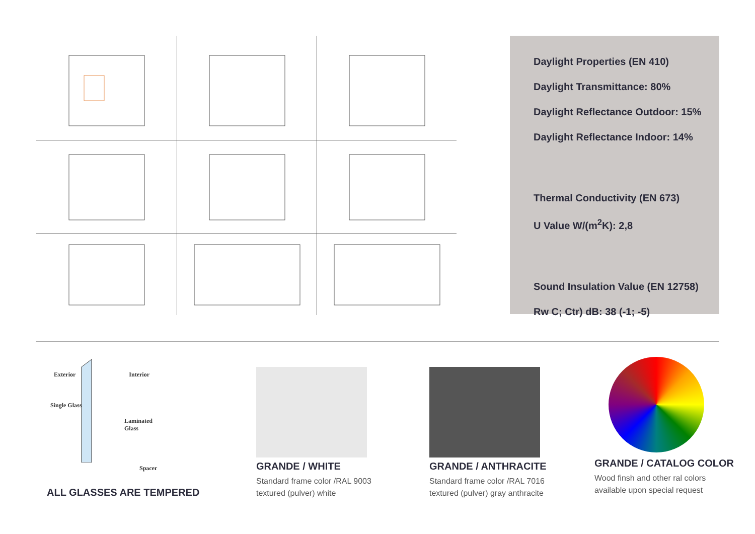Daylight Properties (EN 410)
Daylight Transmittance: 80%
Daylight Reflectance Outdoor: 15%
Daylight Reflectance Indoor: 14%
Thermal Conductivity (EN 673)
U Value W/(m<sup>2</sup>K): 2,8
Sound Insulation Value (EN 12758)
Rw C; Ctr) dB: 38 (-1; -5)
Exterior Interior
Single Glass
Laminated Glass
Spacer
ALL GLASSES ARE TEMPERED
GRANDE / WHITE
Standard frame color /RAL 9003
textured (pulver) white
GRANDE / ANTHRACITE
Standard frame color /RAL 7016
textured (pulver) gray anthracite
GRANDE / CATALOG COLOR
Wood finsh and other ral colors
available upon special request